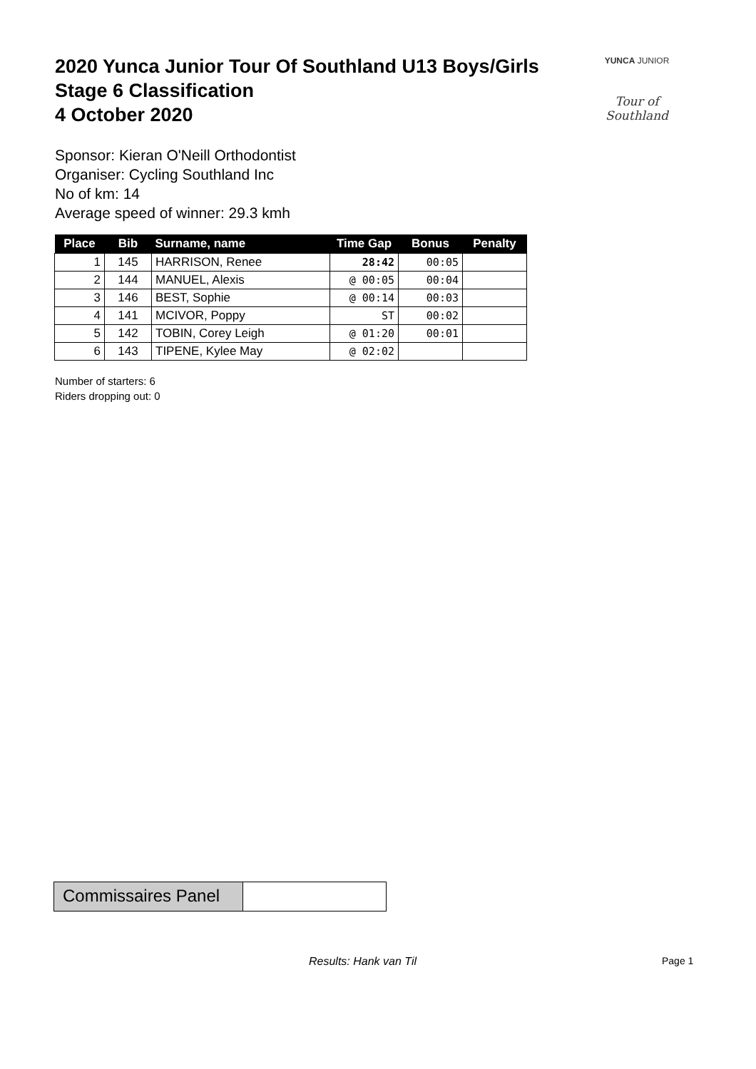2020 Yunca Junior Tour Of Southland U13 Boys/Girls
Stage 6 Classification
4 October 2020
YUNCA JUNIOR
Tour of Southland
Sponsor: Kieran O'Neill Orthodontist
Organiser: Cycling Southland Inc
No of km: 14
Average speed of winner: 29.3 kmh
| Place | Bib | Surname, name | Time Gap | Bonus | Penalty |
| --- | --- | --- | --- | --- | --- |
| 1 | 145 | HARRISON, Renee | 28:42 | 00:05 | |
| 2 | 144 | MANUEL, Alexis | @ 00:05 | 00:04 | |
| 3 | 146 | BEST, Sophie | @ 00:14 | 00:03 | |
| 4 | 141 | MCIVOR, Poppy | ST | 00:02 | |
| 5 | 142 | TOBIN, Corey Leigh | @ 01:20 | 00:01 | |
| 6 | 143 | TIPENE, Kylee May | @ 02:02 | | |
Number of starters: 6
Riders dropping out: 0
Commissaires Panel
Results: Hank van Til Page 1